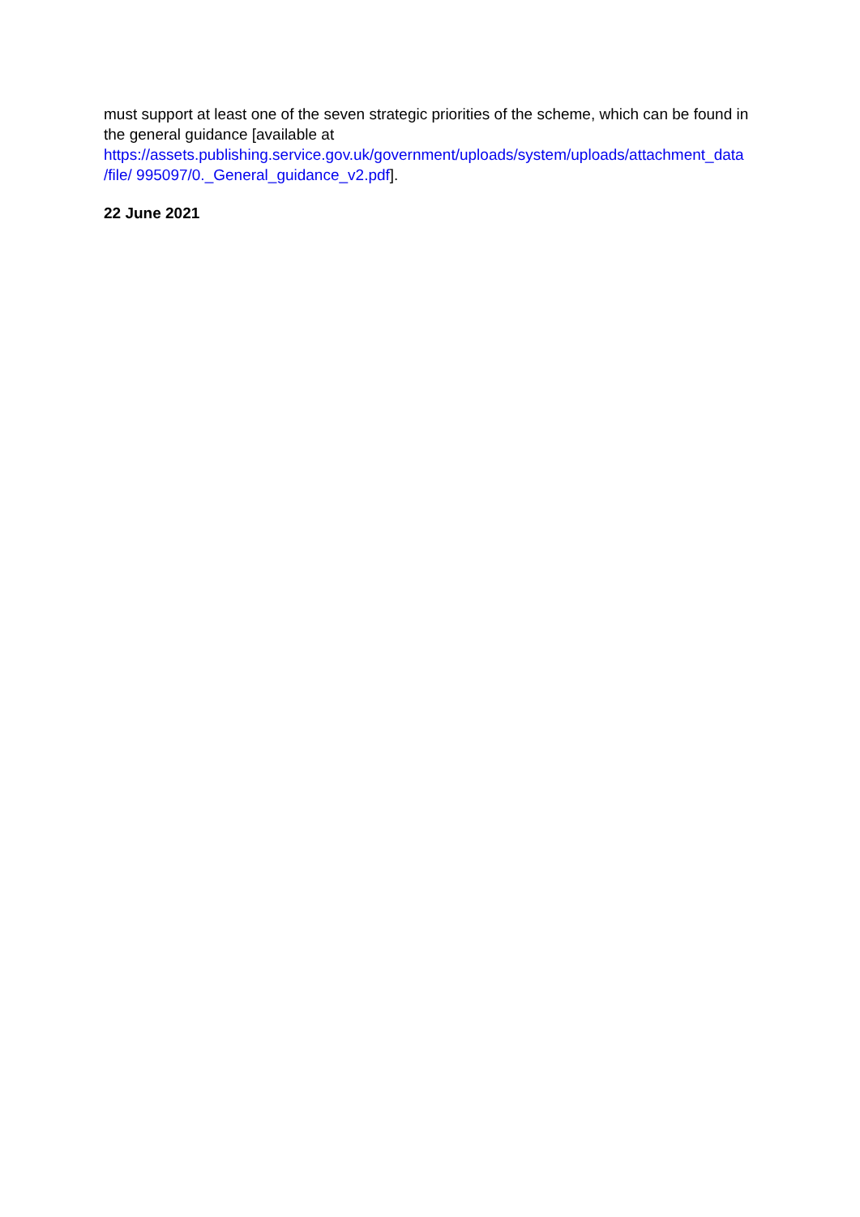must support at least one of the seven strategic priorities of the scheme, which can be found in the general guidance [available at
https://assets.publishing.service.gov.uk/government/uploads/system/uploads/attachment_data
/file/ 995097/0._General_guidance_v2.pdf].
22 June 2021